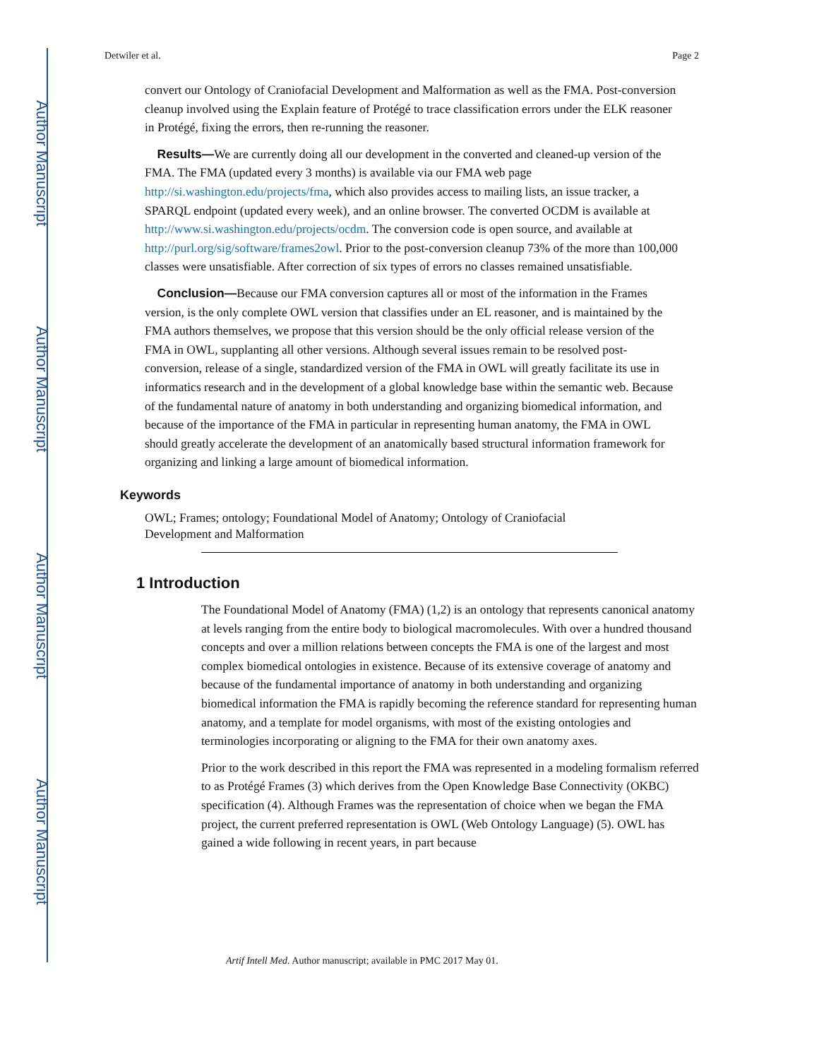Author Manuscript
Author Manuscript
Author Manuscript
Author Manuscript
Detwiler et al. Page 2
convert our Ontology of Craniofacial Development and Malformation as well as the FMA. Post-conversion cleanup involved using the Explain feature of Protégé to trace classification errors under the ELK reasoner in Protégé, fixing the errors, then re-running the reasoner.
Results—We are currently doing all our development in the converted and cleaned-up version of the FMA. The FMA (updated every 3 months) is available via our FMA web page http://si.washington.edu/projects/fma, which also provides access to mailing lists, an issue tracker, a SPARQL endpoint (updated every week), and an online browser. The converted OCDM is available at http://www.si.washington.edu/projects/ocdm. The conversion code is open source, and available at http://purl.org/sig/software/frames2owl. Prior to the post-conversion cleanup 73% of the more than 100,000 classes were unsatisfiable. After correction of six types of errors no classes remained unsatisfiable.
Conclusion—Because our FMA conversion captures all or most of the information in the Frames version, is the only complete OWL version that classifies under an EL reasoner, and is maintained by the FMA authors themselves, we propose that this version should be the only official release version of the FMA in OWL, supplanting all other versions. Although several issues remain to be resolved post-conversion, release of a single, standardized version of the FMA in OWL will greatly facilitate its use in informatics research and in the development of a global knowledge base within the semantic web. Because of the fundamental nature of anatomy in both understanding and organizing biomedical information, and because of the importance of the FMA in particular in representing human anatomy, the FMA in OWL should greatly accelerate the development of an anatomically based structural information framework for organizing and linking a large amount of biomedical information.
Keywords
OWL; Frames; ontology; Foundational Model of Anatomy; Ontology of Craniofacial Development and Malformation
1 Introduction
The Foundational Model of Anatomy (FMA) (1,2) is an ontology that represents canonical anatomy at levels ranging from the entire body to biological macromolecules. With over a hundred thousand concepts and over a million relations between concepts the FMA is one of the largest and most complex biomedical ontologies in existence. Because of its extensive coverage of anatomy and because of the fundamental importance of anatomy in both understanding and organizing biomedical information the FMA is rapidly becoming the reference standard for representing human anatomy, and a template for model organisms, with most of the existing ontologies and terminologies incorporating or aligning to the FMA for their own anatomy axes.
Prior to the work described in this report the FMA was represented in a modeling formalism referred to as Protégé Frames (3) which derives from the Open Knowledge Base Connectivity (OKBC) specification (4). Although Frames was the representation of choice when we began the FMA project, the current preferred representation is OWL (Web Ontology Language) (5). OWL has gained a wide following in recent years, in part because
Artif Intell Med. Author manuscript; available in PMC 2017 May 01.